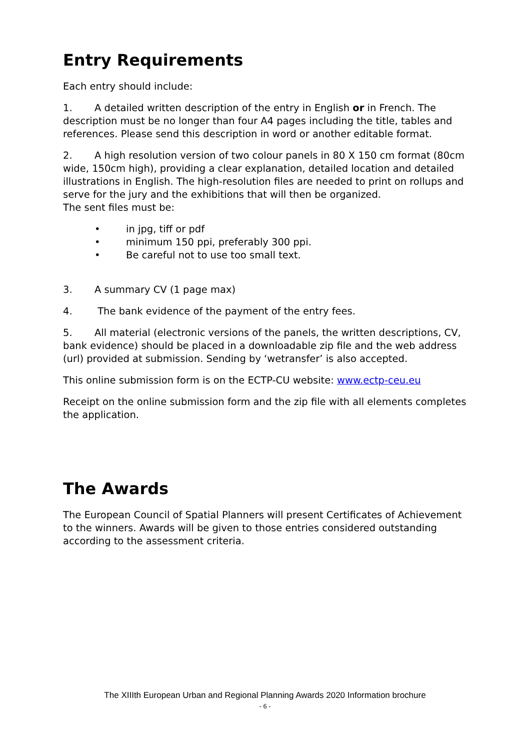Entry Requirements
Each entry should include:
1. A detailed written description of the entry in English or in French. The description must be no longer than four A4 pages including the title, tables and references. Please send this description in word or another editable format.
2. A high resolution version of two colour panels in 80 X 150 cm format (80cm wide, 150cm high), providing a clear explanation, detailed location and detailed illustrations in English. The high-resolution files are needed to print on rollups and serve for the jury and the exhibitions that will then be organized.
The sent files must be:
• in jpg, tiff or pdf
• minimum 150 ppi, preferably 300 ppi.
• Be careful not to use too small text.
3. A summary CV (1 page max)
4. The bank evidence of the payment of the entry fees.
5. All material (electronic versions of the panels, the written descriptions, CV, bank evidence) should be placed in a downloadable zip file and the web address (url) provided at submission. Sending by ‘wetransfer’ is also accepted.
This online submission form is on the ECTP-CU website: www.ectp-ceu.eu
Receipt on the online submission form and the zip file with all elements completes the application.
The Awards
The European Council of Spatial Planners will present Certificates of Achievement to the winners. Awards will be given to those entries considered outstanding according to the assessment criteria.
The XIIIth European Urban and Regional Planning Awards 2020 Information brochure
- 6 -